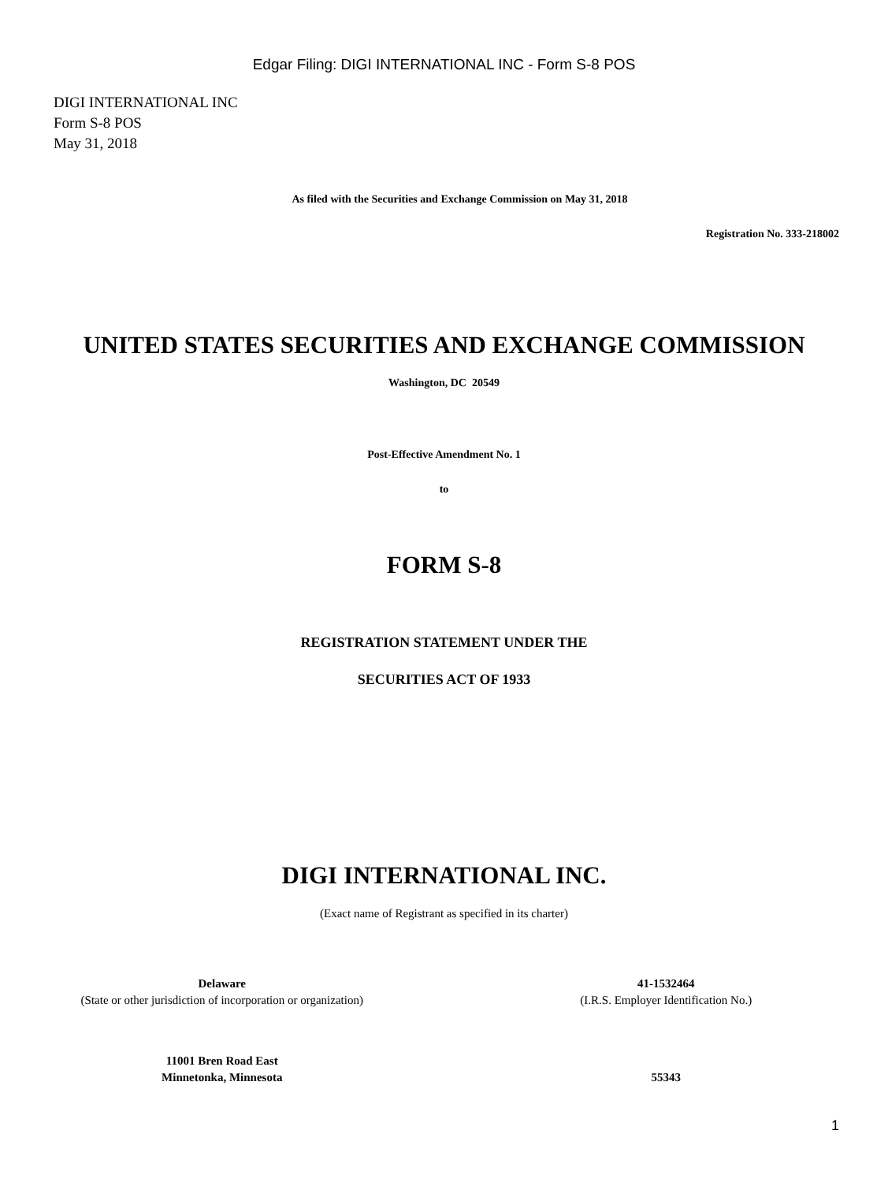Edgar Filing: DIGI INTERNATIONAL INC - Form S-8 POS
DIGI INTERNATIONAL INC
Form S-8 POS
May 31, 2018
As filed with the Securities and Exchange Commission on May 31, 2018
Registration No. 333-218002
UNITED STATES SECURITIES AND EXCHANGE COMMISSION
Washington, DC 20549
Post-Effective Amendment No. 1
to
FORM S-8
REGISTRATION STATEMENT UNDER THE
SECURITIES ACT OF 1933
DIGI INTERNATIONAL INC.
(Exact name of Registrant as specified in its charter)
Delaware
(State or other jurisdiction of incorporation or organization)
41-1532464
(I.R.S. Employer Identification No.)
11001 Bren Road East
Minnetonka, Minnesota
55343
1